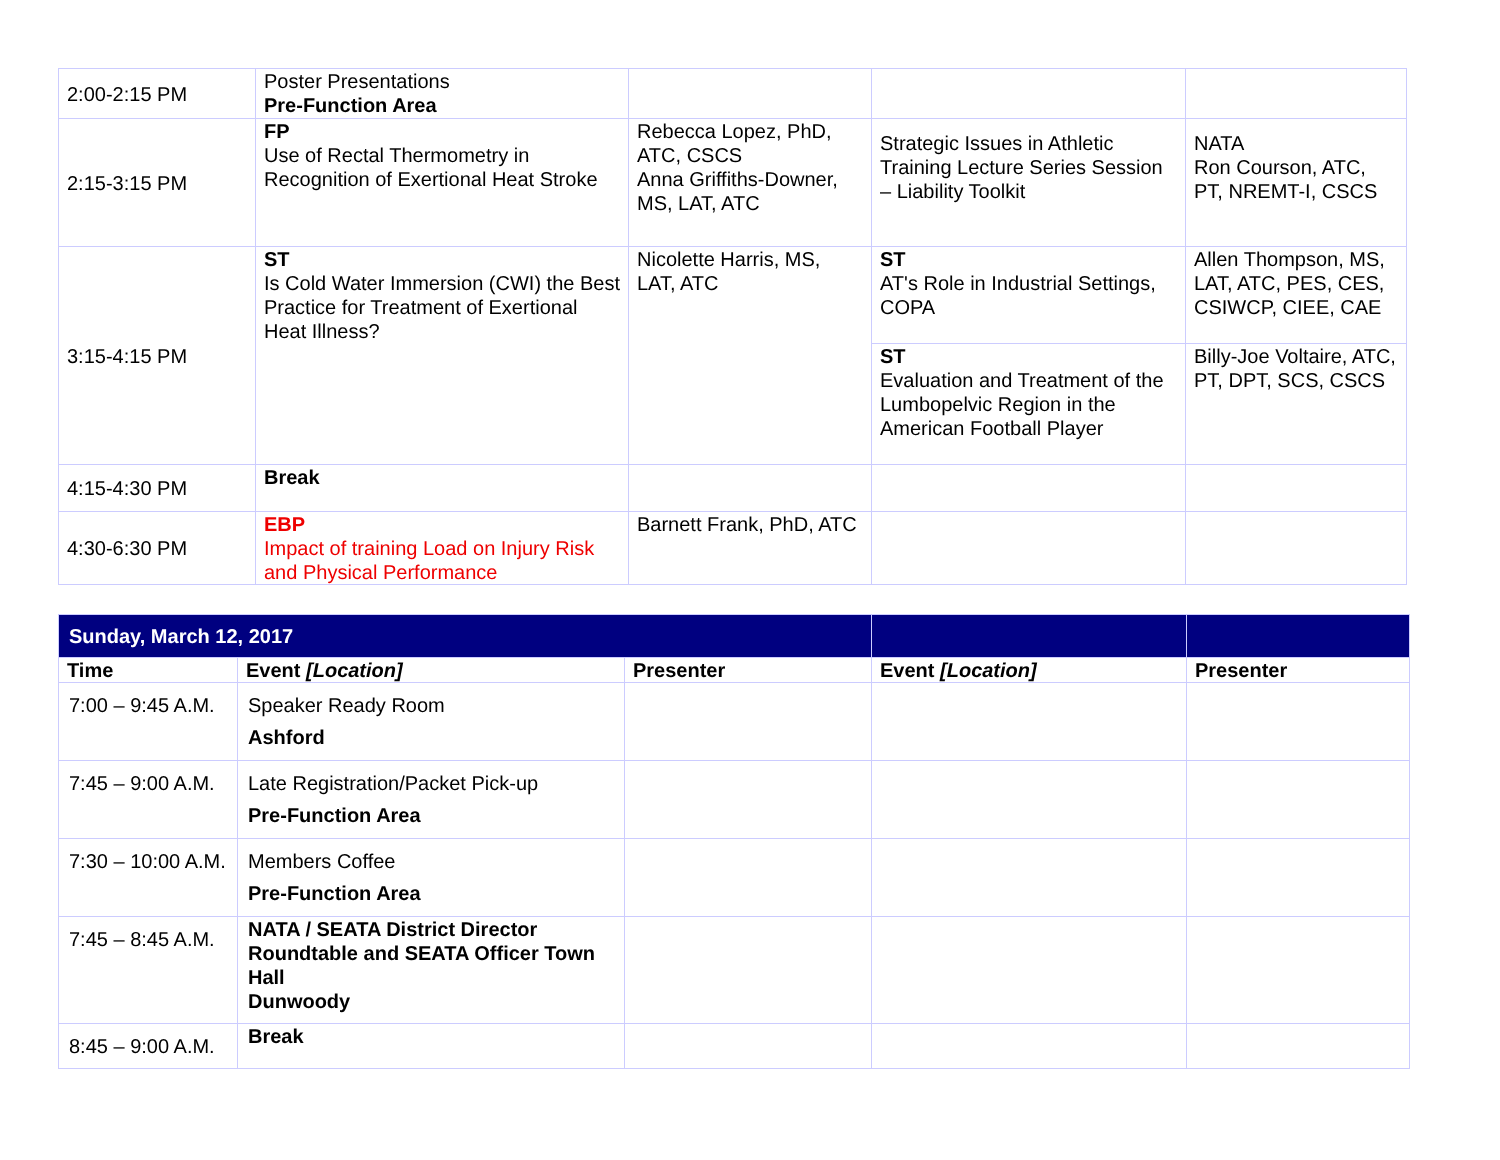| 2:00-2:15 PM | Poster Presentations Pre-Function Area | | | |
| 2:15-3:15 PM | FP Use of Rectal Thermometry in Recognition of Exertional Heat Stroke | Rebecca Lopez, PhD, ATC, CSCS Anna Griffiths-Downer, MS, LAT, ATC | Strategic Issues in Athletic Training Lecture Series Session – Liability Toolkit | NATA Ron Courson, ATC, PT, NREMT-I, CSCS |
| 3:15-4:15 PM | ST Is Cold Water Immersion (CWI) the Best Practice for Treatment of Exertional Heat Illness? | Nicolette Harris, MS, LAT, ATC | ST AT's Role in Industrial Settings, COPA | Allen Thompson, MS, LAT, ATC, PES, CES, CSIWCP, CIEE, CAE |
| | | | ST Evaluation and Treatment of the Lumbopelvic Region in the American Football Player | Billy-Joe Voltaire, ATC, PT, DPT, SCS, CSCS |
| 4:15-4:30 PM | Break | | | |
| 4:30-6:30 PM | EBP Impact of training Load on Injury Risk and Physical Performance | Barnett Frank, PhD, ATC | | |
| Sunday, March 12, 2017 | | | | |
| Time | Event [Location] | Presenter | Event [Location] | Presenter |
| 7:00 – 9:45 A.M. | Speaker Ready Room Ashford | | | |
| 7:45 – 9:00 A.M. | Late Registration/Packet Pick-up Pre-Function Area | | | |
| 7:30 – 10:00 A.M. | Members Coffee Pre-Function Area | | | |
| 7:45 – 8:45 A.M. | NATA / SEATA District Director Roundtable and SEATA Officer Town Hall Dunwoody | | | |
| 8:45 – 9:00 A.M. | Break | | | |